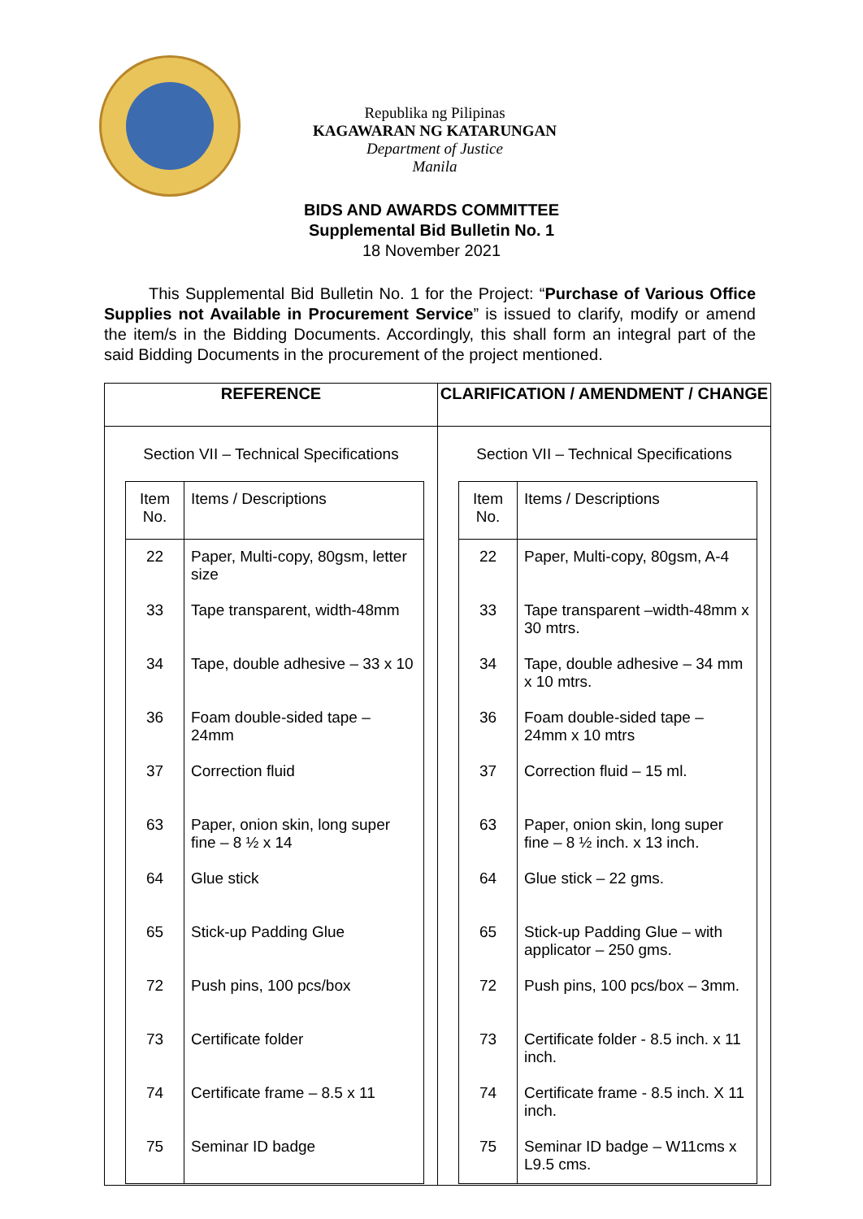Republika ng Pilipinas
KAGAWARAN NG KATARUNGAN
Department of Justice
Manila
BIDS AND AWARDS COMMITTEE
Supplemental Bid Bulletin No. 1
18 November 2021
This Supplemental Bid Bulletin No. 1 for the Project: “Purchase of Various Office Supplies not Available in Procurement Service” is issued to clarify, modify or amend the item/s in the Bidding Documents. Accordingly, this shall form an integral part of the said Bidding Documents in the procurement of the project mentioned.
| REFERENCE | CLARIFICATION / AMENDMENT / CHANGE |
| --- | --- |
| Section VII – Technical Specifications / Item No. / Items / Descriptions / / 22 / Paper, Multi-copy, 80gsm, letter size / / 33 / Tape transparent, width-48mm / / 34 / Tape, double adhesive – 33 x 10 / / 36 / Foam double-sided tape – 24mm / / 37 / Correction fluid / / 63 / Paper, onion skin, long super fine – 8 ½ x 14 / / 64 / Glue stick / / 65 / Stick-up Padding Glue / / 72 / Push pins, 100 pcs/box / / 73 / Certificate folder / / 74 / Certificate frame – 8.5 x 11 / / 75 / Seminar ID badge / | Section VII – Technical Specifications / Item No. / Items / Descriptions / / 22 / Paper, Multi-copy, 80gsm, A-4 / / 33 / Tape transparent –width-48mm x 30 mtrs. / / 34 / Tape, double adhesive – 34 mm x 10 mtrs. / / 36 / Foam double-sided tape – 24mm x 10 mtrs / / 37 / Correction fluid – 15 ml. / / 63 / Paper, onion skin, long super fine – 8 ½ inch. x 13 inch. / / 64 / Glue stick – 22 gms. / / 65 / Stick-up Padding Glue – with applicator – 250 gms. / / 72 / Push pins, 100 pcs/box – 3mm. / / 73 / Certificate folder - 8.5 inch. x 11 inch. / / 74 / Certificate frame - 8.5 inch. X 11 inch. / / 75 / Seminar ID badge – W11cms x L9.5 cms. / |